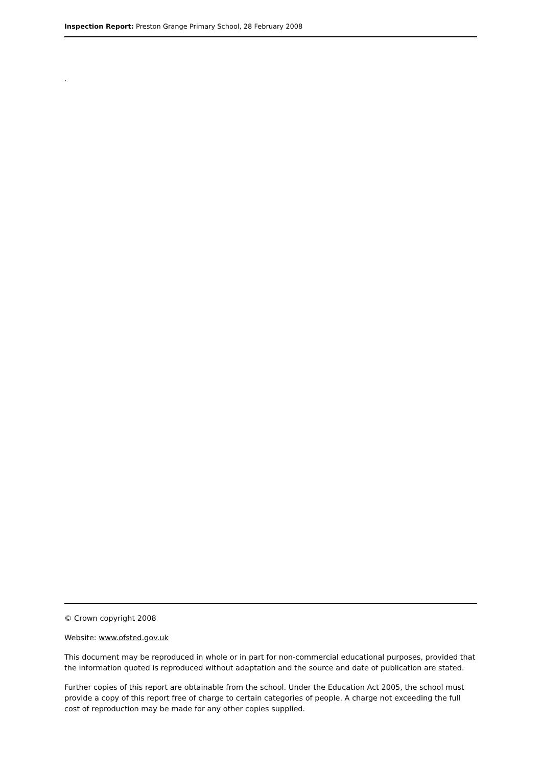Inspection Report: Preston Grange Primary School, 28 February 2008
.
© Crown copyright 2008
Website: www.ofsted.gov.uk
This document may be reproduced in whole or in part for non-commercial educational purposes, provided that the information quoted is reproduced without adaptation and the source and date of publication are stated.
Further copies of this report are obtainable from the school. Under the Education Act 2005, the school must provide a copy of this report free of charge to certain categories of people. A charge not exceeding the full cost of reproduction may be made for any other copies supplied.